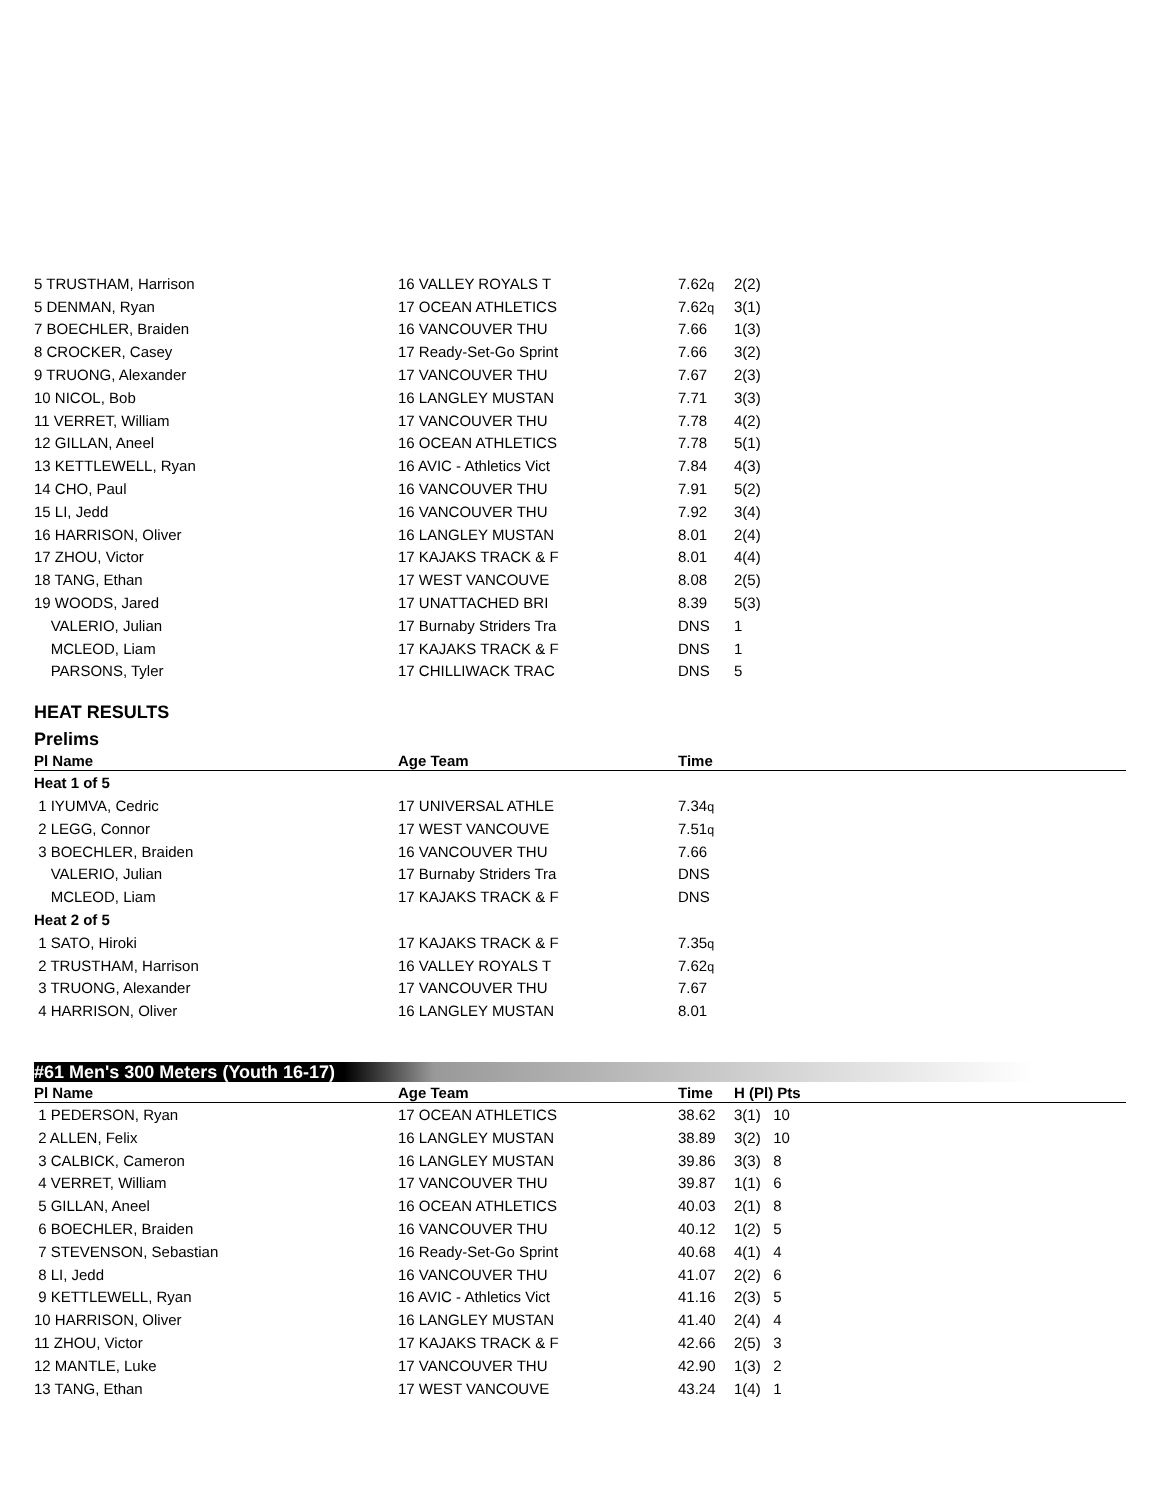| 5 TRUSTHAM, Harrison | 16 VALLEY ROYALS T | 7.62 q | 2(2) |
| 5 DENMAN, Ryan | 17 OCEAN ATHLETICS | 7.62 q | 3(1) |
| 7 BOECHLER, Braiden | 16 VANCOUVER THU | 7.66 | 1(3) |
| 8 CROCKER, Casey | 17 Ready-Set-Go Sprint | 7.66 | 3(2) |
| 9 TRUONG, Alexander | 17 VANCOUVER THU | 7.67 | 2(3) |
| 10 NICOL, Bob | 16 LANGLEY MUSTAN | 7.71 | 3(3) |
| 11 VERRET, William | 17 VANCOUVER THU | 7.78 | 4(2) |
| 12 GILLAN, Aneel | 16 OCEAN ATHLETICS | 7.78 | 5(1) |
| 13 KETTLEWELL, Ryan | 16 AVIC - Athletics Vict | 7.84 | 4(3) |
| 14 CHO, Paul | 16 VANCOUVER THU | 7.91 | 5(2) |
| 15 LI, Jedd | 16 VANCOUVER THU | 7.92 | 3(4) |
| 16 HARRISON, Oliver | 16 LANGLEY MUSTAN | 8.01 | 2(4) |
| 17 ZHOU, Victor | 17 KAJAKS TRACK & F | 8.01 | 4(4) |
| 18 TANG, Ethan | 17 WEST VANCOUVE | 8.08 | 2(5) |
| 19 WOODS, Jared | 17 UNATTACHED BRI | 8.39 | 5(3) |
| VALERIO, Julian | 17 Burnaby Striders Tra | DNS | 1 |
| MCLEOD, Liam | 17 KAJAKS TRACK & F | DNS | 1 |
| PARSONS, Tyler | 17 CHILLIWACK TRAC | DNS | 5 |
HEAT RESULTS
Prelims
| Pl Name | Age Team | Time |
| --- | --- | --- |
| Heat 1 of 5 | | |
| 1 IYUMVA, Cedric | 17 UNIVERSAL ATHLE | 7.34 q |
| 2 LEGG, Connor | 17 WEST VANCOUVE | 7.51 q |
| 3 BOECHLER, Braiden | 16 VANCOUVER THU | 7.66 |
| VALERIO, Julian | 17 Burnaby Striders Tra | DNS |
| MCLEOD, Liam | 17 KAJAKS TRACK & F | DNS |
| Heat 2 of 5 | | |
| 1 SATO, Hiroki | 17 KAJAKS TRACK & F | 7.35 q |
| 2 TRUSTHAM, Harrison | 16 VALLEY ROYALS T | 7.62 q |
| 3 TRUONG, Alexander | 17 VANCOUVER THU | 7.67 |
| 4 HARRISON, Oliver | 16 LANGLEY MUSTAN | 8.01 |
#61 Men's 300 Meters (Youth 16-17)
| Pl Name | Age Team | Time | H (Pl) Pts |
| --- | --- | --- | --- |
| 1 PEDERSON, Ryan | 17 OCEAN ATHLETICS | 38.62 | 3(1) 10 |
| 2 ALLEN, Felix | 16 LANGLEY MUSTAN | 38.89 | 3(2) 10 |
| 3 CALBICK, Cameron | 16 LANGLEY MUSTAN | 39.86 | 3(3) 8 |
| 4 VERRET, William | 17 VANCOUVER THU | 39.87 | 1(1) 6 |
| 5 GILLAN, Aneel | 16 OCEAN ATHLETICS | 40.03 | 2(1) 8 |
| 6 BOECHLER, Braiden | 16 VANCOUVER THU | 40.12 | 1(2) 5 |
| 7 STEVENSON, Sebastian | 16 Ready-Set-Go Sprint | 40.68 | 4(1) 4 |
| 8 LI, Jedd | 16 VANCOUVER THU | 41.07 | 2(2) 6 |
| 9 KETTLEWELL, Ryan | 16 AVIC - Athletics Vict | 41.16 | 2(3) 5 |
| 10 HARRISON, Oliver | 16 LANGLEY MUSTAN | 41.40 | 2(4) 4 |
| 11 ZHOU, Victor | 17 KAJAKS TRACK & F | 42.66 | 2(5) 3 |
| 12 MANTLE, Luke | 17 VANCOUVER THU | 42.90 | 1(3) 2 |
| 13 TANG, Ethan | 17 WEST VANCOUVE | 43.24 | 1(4) 1 |